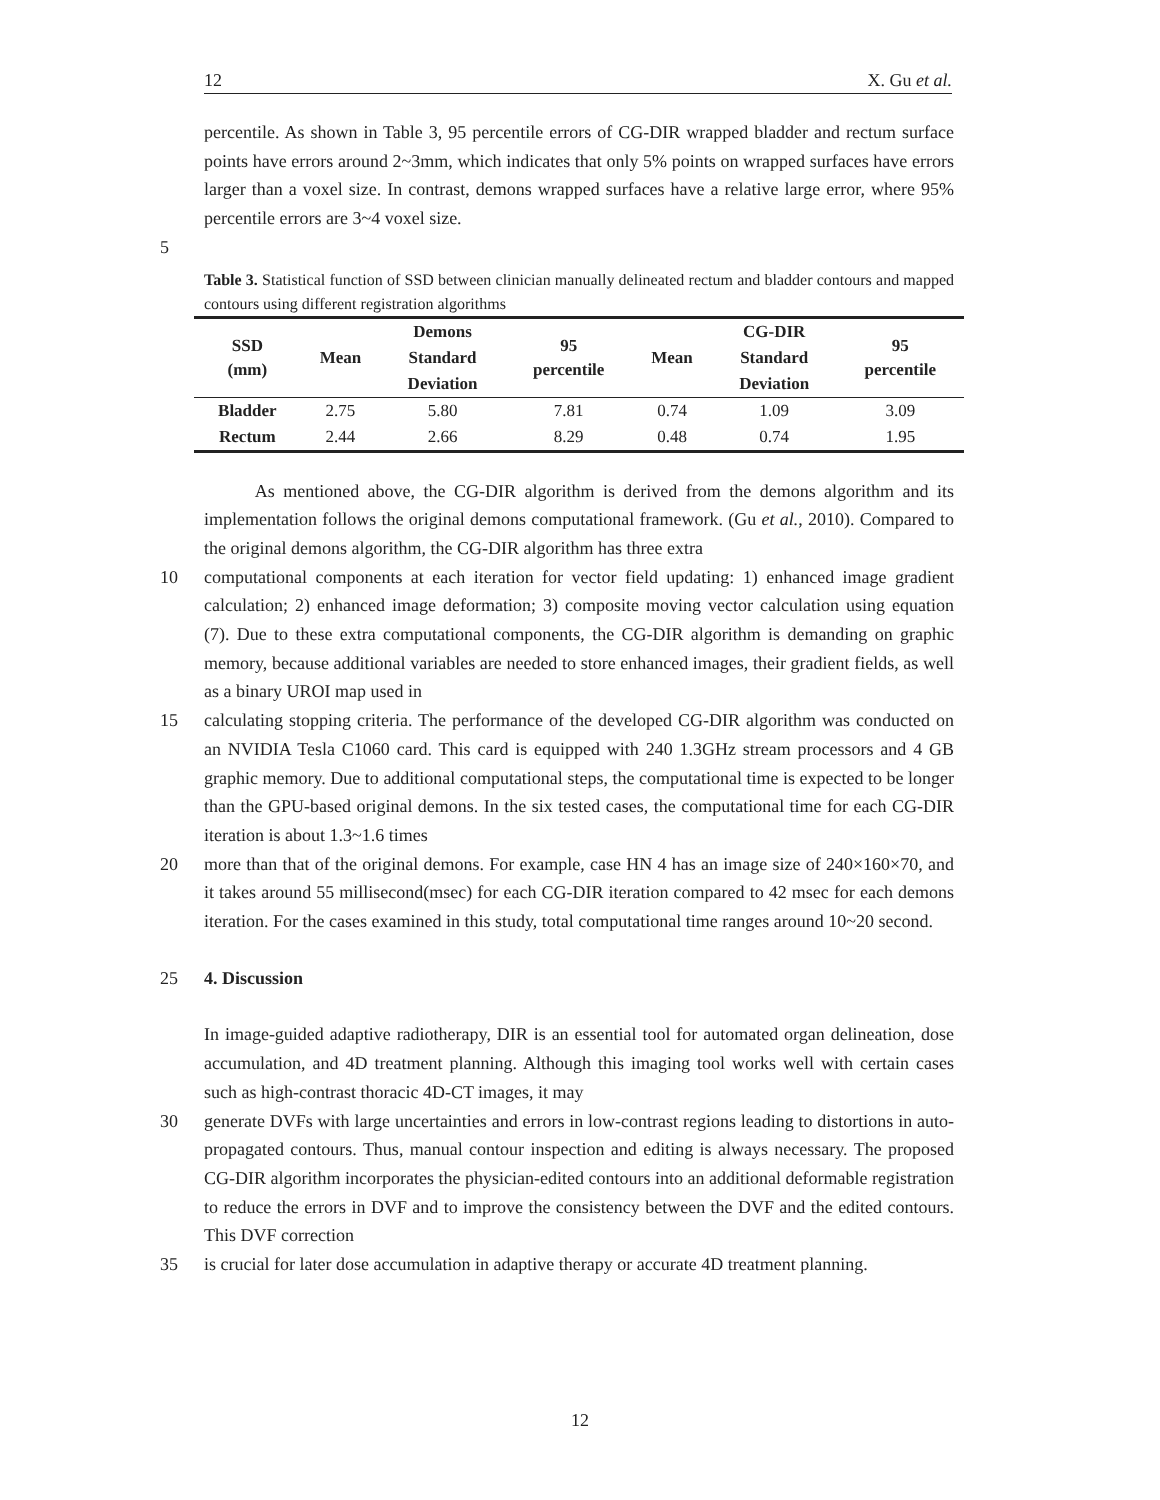12 X. Gu et al.
percentile. As shown in Table 3, 95 percentile errors of CG-DIR wrapped bladder and rectum surface points have errors around 2~3mm, which indicates that only 5% points on wrapped surfaces have errors larger than a voxel size. In contrast, demons wrapped surfaces have a relative large error, where 95% percentile errors are 3~4 voxel size.
5
Table 3. Statistical function of SSD between clinician manually delineated rectum and bladder contours and mapped contours using different registration algorithms
| SSD (mm) | Mean | Demons | 95 percentile | Mean | CG-DIR | 95 percentile |
| --- | --- | --- | --- | --- | --- | --- |
| | | Standard | | | Standard | |
| | | Deviation | | | Deviation | |
| Bladder | 2.75 | 5.80 | 7.81 | 0.74 | 1.09 | 3.09 |
| Rectum | 2.44 | 2.66 | 8.29 | 0.48 | 0.74 | 1.95 |
As mentioned above, the CG-DIR algorithm is derived from the demons algorithm and its implementation follows the original demons computational framework. (Gu et al., 2010). Compared to the original demons algorithm, the CG-DIR algorithm has three extra
10 computational components at each iteration for vector field updating: 1) enhanced image gradient calculation; 2) enhanced image deformation; 3) composite moving vector calculation using equation (7). Due to these extra computational components, the CG-DIR algorithm is demanding on graphic memory, because additional variables are needed to store enhanced images, their gradient fields, as well as a binary UROI map used in
15 calculating stopping criteria. The performance of the developed CG-DIR algorithm was conducted on an NVIDIA Tesla C1060 card. This card is equipped with 240 1.3GHz stream processors and 4 GB graphic memory. Due to additional computational steps, the computational time is expected to be longer than the GPU-based original demons. In the six tested cases, the computational time for each CG-DIR iteration is about 1.3~1.6 times
20 more than that of the original demons. For example, case HN 4 has an image size of 240×160×70, and it takes around 55 millisecond(msec) for each CG-DIR iteration compared to 42 msec for each demons iteration. For the cases examined in this study, total computational time ranges around 10~20 second.
25 4. Discussion
In image-guided adaptive radiotherapy, DIR is an essential tool for automated organ delineation, dose accumulation, and 4D treatment planning. Although this imaging tool works well with certain cases such as high-contrast thoracic 4D-CT images, it may
30 generate DVFs with large uncertainties and errors in low-contrast regions leading to distortions in auto-propagated contours. Thus, manual contour inspection and editing is always necessary. The proposed CG-DIR algorithm incorporates the physician-edited contours into an additional deformable registration to reduce the errors in DVF and to improve the consistency between the DVF and the edited contours. This DVF correction
35 is crucial for later dose accumulation in adaptive therapy or accurate 4D treatment planning.
12